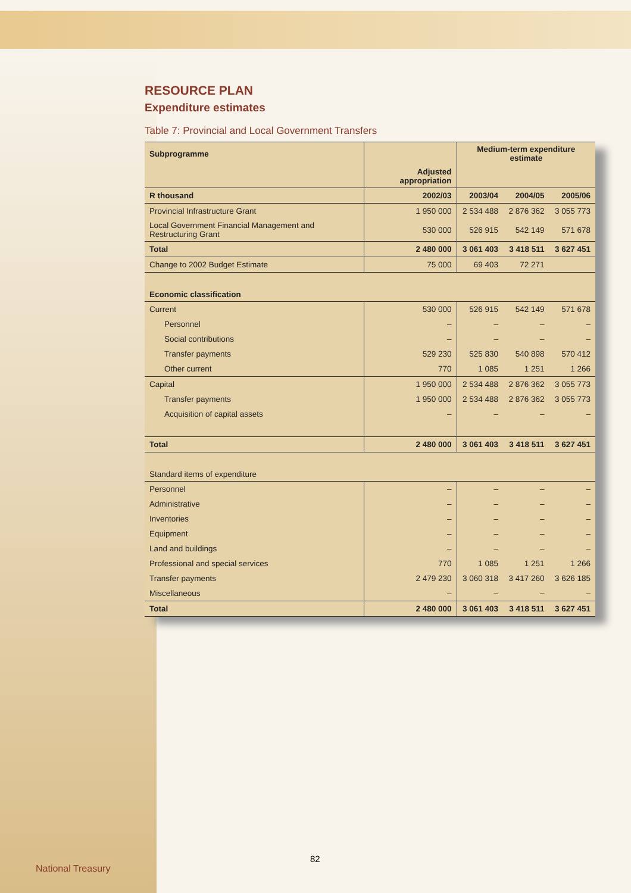RESOURCE PLAN
Expenditure estimates
Table 7: Provincial and Local Government Transfers
| Subprogramme | | Medium-term expenditure estimate | | |
| --- | --- | --- | --- | --- |
| | Adjusted appropriation | | | |
| R thousand | 2002/03 | 2003/04 | 2004/05 | 2005/06 |
| Provincial Infrastructure Grant | 1 950 000 | 2 534 488 | 2 876 362 | 3 055 773 |
| Local Government Financial Management and Restructuring Grant | 530 000 | 526 915 | 542 149 | 571 678 |
| Total | 2 480 000 | 3 061 403 | 3 418 511 | 3 627 451 |
| Change to 2002 Budget Estimate | 75 000 | 69 403 | 72 271 | |
| Economic classification | | | | |
| Current | 530 000 | 526 915 | 542 149 | 571 678 |
| Personnel | – | – | – | – |
| Social contributions | – | – | – | – |
| Transfer payments | 529 230 | 525 830 | 540 898 | 570 412 |
| Other current | 770 | 1 085 | 1 251 | 1 266 |
| Capital | 1 950 000 | 2 534 488 | 2 876 362 | 3 055 773 |
| Transfer payments | 1 950 000 | 2 534 488 | 2 876 362 | 3 055 773 |
| Acquisition of capital assets | – | – | – | – |
| Total | 2 480 000 | 3 061 403 | 3 418 511 | 3 627 451 |
| Standard items of expenditure | | | | |
| Personnel | – | – | – | – |
| Administrative | – | – | – | – |
| Inventories | – | – | – | – |
| Equipment | – | – | – | – |
| Land and buildings | – | – | – | – |
| Professional and special services | 770 | 1 085 | 1 251 | 1 266 |
| Transfer payments | 2 479 230 | 3 060 318 | 3 417 260 | 3 626 185 |
| Miscellaneous | – | – | – | – |
| Total | 2 480 000 | 3 061 403 | 3 418 511 | 3 627 451 |
82
National Treasury